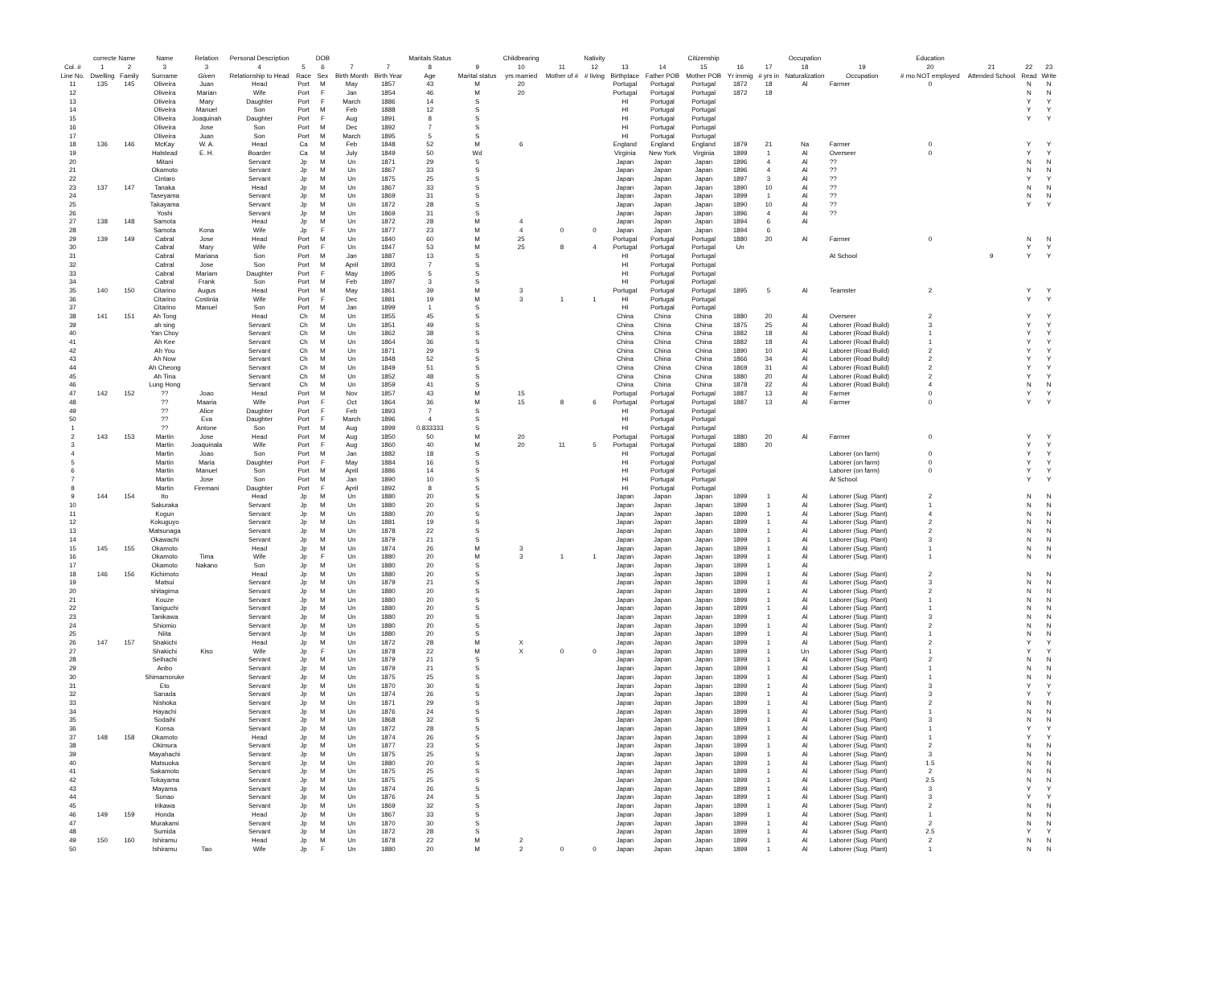| | correcte Name | | Name | Relation | Personal Description | | DOB | | | Maritals Status | | Childbearing | | Nativity | | | Citizenship | | | Occupation | | Education | | | |
| --- | --- | --- | --- | --- | --- | --- | --- | --- | --- | --- | --- | --- | --- | --- | --- | --- | --- | --- | --- | --- | --- | --- | --- | --- | --- |
| Col. # | 1 | 2 | 3 | 3 | 4 | 5 | 6 | 7 | 7 | 8 | 9 | 10 | 11 | 12 | 13 | 14 | 15 | 16 | 17 | 18 | 19 | 20 | 21 | 22 | 23 |
| Line No. | Dwelling | Family | Surname | Given | Relationship to Head | Race | Sex | Birth Month | Birth Year | Age | Marital status | yrs married | Mother of # | # living | Birthplace | Father POB | Mother POB | Yr immig | # yrs in | Naturalization | Occupation | # mo NOT employed | Attended School | Read | Write |
| 11 | 135 | 145 | Oliveira | Juan | Head | Port | M | May | 1857 | 43 | M | 20 | | | Portugal | Portugal | Portugal | 1872 | 18 | Al | Farmer | 0 | | N | N |
| 12 | | | Oliveira | Marian | Wife | Port | F | Jan | 1854 | 46 | M | 20 | | | Portugal | Portugal | Portugal | 1872 | 18 | | | | | N | N |
| 13 | | | Oliveira | Mary | Daughter | Port | F | March | 1886 | 14 | S | | | | HI | Portugal | Portugal | | | | | | | Y | Y |
| 14 | | | Oliveira | Manuel | Son | Port | M | Feb | 1888 | 12 | S | | | | HI | Portugal | Portugal | | | | | | | Y | Y |
| 15 | | | Oliveira | Joaquinah | Daughter | Port | F | Aug | 1891 | 8 | S | | | | HI | Portugal | Portugal | | | | | | | Y | Y |
| 16 | | | Oliveira | Jose | Son | Port | M | Dec | 1892 | 7 | S | | | | HI | Portugal | Portugal | | | | | | | | |
| 17 | | | Oliveira | Juan | Son | Port | M | March | 1895 | 5 | S | | | | HI | Portugal | Portugal | | | | | | | | |
| 18 | 136 | 146 | McKay | W. A. | Head | Ca | M | Feb | 1848 | 52 | M | 6 | | | England | England | England | 1879 | 21 | Na | Farmer | 0 | | Y | Y |
| 19 | | | Halstead | E. H. | Boarder | Ca | M | July | 1849 | 50 | Wd | | | | Virginia | New York | Virginia | 1899 | 1 | Al | Overseer | 0 | | Y | Y |
| 20 | | | Mitani | | Servant | Jp | M | Un | 1871 | 29 | S | | | | Japan | Japan | Japan | 1896 | 4 | Al | ?? | | | N | N |
| 21 | | | Okamoto | | Servant | Jp | M | Un | 1867 | 33 | S | | | | Japan | Japan | Japan | 1896 | 4 | Al | ?? | | | N | N |
| 22 | | | Cintaro | | Servant | Jp | M | Un | 1875 | 25 | S | | | | Japan | Japan | Japan | 1897 | 3 | Al | ?? | | | Y | Y |
| 23 | 137 | 147 | Tanaka | | Head | Jp | M | Un | 1867 | 33 | S | | | | Japan | Japan | Japan | 1890 | 10 | Al | ?? | | | N | N |
| 24 | | | Taseyama | | Servant | Jp | M | Un | 1869 | 31 | S | | | | Japan | Japan | Japan | 1899 | 1 | Al | ?? | | | N | N |
| 25 | | | Takayama | | Servant | Jp | M | Un | 1872 | 28 | S | | | | Japan | Japan | Japan | 1890 | 10 | Al | ?? | | | Y | Y |
| 26 | | | Yoshi | | Servant | Jp | M | Un | 1869 | 31 | S | | | | Japan | Japan | Japan | 1896 | 4 | Al | ?? | | | | |
| 27 | 138 | 148 | Samota | | Head | Jp | M | Un | 1872 | 28 | M | 4 | | | Japan | Japan | Japan | 1894 | 6 | Al | | | | | |
| 28 | | | Samota | Kona | Wife | Jp | F | Un | 1877 | 23 | M | 4 | 0 | 0 | Japan | Japan | Japan | 1894 | 6 | | | | | | |
| 29 | 139 | 149 | Cabral | Jose | Head | Port | M | Un | 1840 | 60 | M | 25 | | | Portugal | Portugal | Portugal | 1880 | 20 | Al | Farmer | 0 | | N | N |
| 30 | | | Cabral | Mary | Wife | Port | F | Un | 1847 | 53 | M | 25 | 8 | 4 | Portugal | Portugal | Portugal | Un | | | | | | Y | Y |
| 31 | | | Cabral | Mariana | Son | Port | M | Jan | 1887 | 13 | S | | | | HI | Portugal | Portugal | | | | At School | | 9 | Y | Y |
| 32 | | | Cabral | Jose | Son | Port | M | April | 1893 | 7 | S | | | | HI | Portugal | Portugal | | | | | | | | |
| 33 | | | Cabral | Mariam | Daughter | Port | F | May | 1895 | 5 | S | | | | HI | Portugal | Portugal | | | | | | | | |
| 34 | | | Cabral | Frank | Son | Port | M | Feb | 1897 | 3 | S | | | | HI | Portugal | Portugal | | | | | | | | |
| 35 | 140 | 150 | Citarino | Augus | Head | Port | M | May | 1861 | 39 | M | 3 | | | Portugal | Portugal | Portugal | 1895 | 5 | Al | Teamster | 2 | | Y | Y |
| 36 | | | Citarino | Costinla | Wife | Port | F | Dec | 1881 | 19 | M | 3 | 1 | 1 | HI | Portugal | Portugal | | | | | | | Y | Y |
| 37 | | | Citarino | Manuel | Son | Port | M | Jan | 1899 | 1 | S | | | | HI | Portugal | Portugal | | | | | | | | |
| 38 | 141 | 151 | Ah Tong | | Head | Ch | M | Un | 1855 | 45 | S | | | | China | China | China | 1880 | 20 | Al | Overseer | 2 | | Y | Y |
| 39 | | | ah sing | | Servant | Ch | M | Un | 1851 | 49 | S | | | | China | China | China | 1875 | 25 | Al | Laborer (Road Build) | 3 | | Y | Y |
| 40 | | | Yan Choy | | Servant | Ch | M | Un | 1862 | 38 | S | | | | China | China | China | 1882 | 18 | Al | Laborer (Road Build) | 1 | | Y | Y |
| 41 | | | Ah Kee | | Servant | Ch | M | Un | 1864 | 36 | S | | | | China | China | China | 1882 | 18 | Al | Laborer (Road Build) | 1 | | Y | Y |
| 42 | | | Ah You | | Servant | Ch | M | Un | 1871 | 29 | S | | | | China | China | China | 1890 | 10 | Al | Laborer (Road Build) | 2 | | Y | Y |
| 43 | | | Ah Now | | Servant | Ch | M | Un | 1848 | 52 | S | | | | China | China | China | 1866 | 34 | Al | Laborer (Road Build) | 2 | | Y | Y |
| 44 | | | Ah Cheong | | Servant | Ch | M | Un | 1849 | 51 | S | | | | China | China | China | 1869 | 31 | Al | Laborer (Road Build) | 2 | | Y | Y |
| 45 | | | Ah Tina | | Servant | Ch | M | Un | 1852 | 48 | S | | | | China | China | China | 1880 | 20 | Al | Laborer (Road Build) | 2 | | Y | Y |
| 46 | | | Lung Hong | | Servant | Ch | M | Un | 1859 | 41 | S | | | | China | China | China | 1878 | 22 | Al | Laborer (Road Build) | 4 | | N | N |
| 47 | 142 | 152 | ?? | Joao | Head | Port | M | Nov | 1857 | 43 | M | 15 | | | Portugal | Portugal | Portugal | 1887 | 13 | Al | Farmer | 0 | | Y | Y |
| 48 | | | ?? | Maaria | Wife | Port | F | Oct | 1864 | 36 | M | 15 | 8 | 6 | Portugal | Portugal | Portugal | 1887 | 13 | Al | Farmer | 0 | | Y | Y |
| 49 | | | ?? | Alice | Daughter | Port | F | Feb | 1893 | 7 | S | | | | HI | Portugal | Portugal | | | | | | | | |
| 50 | | | ?? | Eva | Daughter | Port | F | March | 1896 | 4 | S | | | | HI | Portugal | Portugal | | | | | | | | |
| 1 | | | ?? | Antone | Son | Port | M | Aug | 1899 | 0.833333 | S | | | | HI | Portugal | Portugal | | | | | | | | |
| 2 | 143 | 153 | Martin | Jose | Head | Port | M | Aug | 1850 | 50 | M | 20 | | | Portugal | Portugal | Portugal | 1880 | 20 | Al | Farmer | 0 | | Y | Y |
| 3 | | | Martin | Joaquinala | Wife | Port | F | Aug | 1860 | 40 | M | 20 | 11 | 5 | Portugal | Portugal | Portugal | 1880 | 20 | | | | | Y | Y |
| 4 | | | Martin | Joao | Son | Port | M | Jan | 1882 | 18 | S | | | | HI | Portugal | Portugal | | | | Laborer (on farm) | 0 | | Y | Y |
| 5 | | | Martin | Maria | Daughter | Port | F | May | 1884 | 16 | S | | | | HI | Portugal | Portugal | | | | Laborer (on farm) | 0 | | Y | Y |
| 6 | | | Martin | Manuel | Son | Port | M | April | 1886 | 14 | S | | | | HI | Portugal | Portugal | | | | Laborer (on farm) | 0 | | Y | Y |
| 7 | | | Martin | Jose | Son | Port | M | Jan | 1890 | 10 | S | | | | HI | Portugal | Portugal | | | | At School | | | Y | Y |
| 8 | | | Martin | Firemani | Daughter | Port | F | April | 1892 | 8 | S | | | | HI | Portugal | Portugal | | | | | | | | |
| 9 | 144 | 154 | Ito | | Head | Jp | M | Un | 1880 | 20 | S | | | | Japan | Japan | Japan | 1899 | 1 | Al | Laborer (Sug. Plant) | 2 | | N | N |
| 10 | | | Sakuraka | | Servant | Jp | M | Un | 1880 | 20 | S | | | | Japan | Japan | Japan | 1899 | 1 | Al | Laborer (Sug. Plant) | 1 | | N | N |
| 11 | | | Kogun | | Servant | Jp | M | Un | 1880 | 20 | S | | | | Japan | Japan | Japan | 1899 | 1 | Al | Laborer (Sug. Plant) | 4 | | N | N |
| 12 | | | Kokuguyo | | Servant | Jp | M | Un | 1881 | 19 | S | | | | Japan | Japan | Japan | 1899 | 1 | Al | Laborer (Sug. Plant) | 2 | | N | N |
| 13 | | | Matsunaga | | Servant | Jp | M | Un | 1878 | 22 | S | | | | Japan | Japan | Japan | 1899 | 1 | Al | Laborer (Sug. Plant) | 2 | | N | N |
| 14 | | | Okawachi | | Servant | Jp | M | Un | 1879 | 21 | S | | | | Japan | Japan | Japan | 1899 | 1 | Al | Laborer (Sug. Plant) | 3 | | N | N |
| 15 | 145 | 155 | Okamoto | | Head | Jp | M | Un | 1874 | 26 | M | 3 | | | Japan | Japan | Japan | 1899 | 1 | Al | Laborer (Sug. Plant) | 1 | | N | N |
| 16 | | | Okamoto | Tima | Wife | Jp | F | Un | 1880 | 20 | M | 3 | 1 | 1 | Japan | Japan | Japan | 1899 | 1 | Al | Laborer (Sug. Plant) | 1 | | N | N |
| 17 | | | Okamoto | Nakano | Son | Jp | M | Un | 1880 | 20 | S | | | | Japan | Japan | Japan | 1899 | 1 | Al | | | | | |
| 18 | 146 | 156 | Kichimoto | | Head | Jp | M | Un | 1880 | 20 | S | | | | Japan | Japan | Japan | 1899 | 1 | Al | Laborer (Sug. Plant) | 2 | | N | N |
| 19 | | | Matsui | | Servant | Jp | M | Un | 1879 | 21 | S | | | | Japan | Japan | Japan | 1899 | 1 | Al | Laborer (Sug. Plant) | 3 | | N | N |
| 20 | | | shitagima | | Servant | Jp | M | Un | 1880 | 20 | S | | | | Japan | Japan | Japan | 1899 | 1 | Al | Laborer (Sug. Plant) | 2 | | N | N |
| 21 | | | Kouze | | Servant | Jp | M | Un | 1880 | 20 | S | | | | Japan | Japan | Japan | 1899 | 1 | Al | Laborer (Sug. Plant) | 1 | | N | N |
| 22 | | | Taniguchi | | Servant | Jp | M | Un | 1880 | 20 | S | | | | Japan | Japan | Japan | 1899 | 1 | Al | Laborer (Sug. Plant) | 1 | | N | N |
| 23 | | | Tanikawa | | Servant | Jp | M | Un | 1880 | 20 | S | | | | Japan | Japan | Japan | 1899 | 1 | Al | Laborer (Sug. Plant) | 3 | | N | N |
| 24 | | | Shiomio | | Servant | Jp | M | Un | 1880 | 20 | S | | | | Japan | Japan | Japan | 1899 | 1 | Al | Laborer (Sug. Plant) | 2 | | N | N |
| 25 | | | Niita | | Servant | Jp | M | Un | 1880 | 20 | S | | | | Japan | Japan | Japan | 1899 | 1 | Al | Laborer (Sug. Plant) | 1 | | N | N |
| 26 | 147 | 157 | Shakichi | | Head | Jp | M | Un | 1872 | 28 | M | X | | | Japan | Japan | Japan | 1899 | 1 | Al | Laborer (Sug. Plant) | 2 | | Y | Y |
| 27 | | | Shakichi | Kiso | Wife | Jp | F | Un | 1878 | 22 | M | X | 0 | 0 | Japan | Japan | Japan | 1899 | 1 | Un | Laborer (Sug. Plant) | 1 | | Y | Y |
| 28 | | | Seihachi | | Servant | Jp | M | Un | 1879 | 21 | S | | | | Japan | Japan | Japan | 1899 | 1 | Al | Laborer (Sug. Plant) | 2 | | N | N |
| 29 | | | Anbo | | Servant | Jp | M | Un | 1879 | 21 | S | | | | Japan | Japan | Japan | 1899 | 1 | Al | Laborer (Sug. Plant) | 1 | | N | N |
| 30 | | | Shimamoruke | | Servant | Jp | M | Un | 1875 | 25 | S | | | | Japan | Japan | Japan | 1899 | 1 | Al | Laborer (Sug. Plant) | 1 | | N | N |
| 31 | | | Eto | | Servant | Jp | M | Un | 1870 | 30 | S | | | | Japan | Japan | Japan | 1899 | 1 | Al | Laborer (Sug. Plant) | 3 | | Y | Y |
| 32 | | | Sanada | | Servant | Jp | M | Un | 1874 | 26 | S | | | | Japan | Japan | Japan | 1899 | 1 | Al | Laborer (Sug. Plant) | 3 | | Y | Y |
| 33 | | | Nishoka | | Servant | Jp | M | Un | 1871 | 29 | S | | | | Japan | Japan | Japan | 1899 | 1 | Al | Laborer (Sug. Plant) | 2 | | N | N |
| 34 | | | Hayachi | | Servant | Jp | M | Un | 1876 | 24 | S | | | | Japan | Japan | Japan | 1899 | 1 | Al | Laborer (Sug. Plant) | 1 | | N | N |
| 35 | | | Sodaihi | | Servant | Jp | M | Un | 1868 | 32 | S | | | | Japan | Japan | Japan | 1899 | 1 | Al | Laborer (Sug. Plant) | 3 | | N | N |
| 36 | | | Konsa | | Servant | Jp | M | Un | 1872 | 28 | S | | | | Japan | Japan | Japan | 1899 | 1 | Al | Laborer (Sug. Plant) | 1 | | Y | Y |
| 37 | 148 | 158 | Okamoto | | Head | Jp | M | Un | 1874 | 26 | S | | | | Japan | Japan | Japan | 1899 | 1 | Al | Laborer (Sug. Plant) | 1 | | Y | Y |
| 38 | | | Okimura | | Servant | Jp | M | Un | 1877 | 23 | S | | | | Japan | Japan | Japan | 1899 | 1 | Al | Laborer (Sug. Plant) | 2 | | N | N |
| 39 | | | Mayahachi | | Servant | Jp | M | Un | 1875 | 25 | S | | | | Japan | Japan | Japan | 1899 | 1 | Al | Laborer (Sug. Plant) | 3 | | N | N |
| 40 | | | Matsuoka | | Servant | Jp | M | Un | 1880 | 20 | S | | | | Japan | Japan | Japan | 1899 | 1 | Al | Laborer (Sug. Plant) | 1.5 | | N | N |
| 41 | | | Sakamoto | | Servant | Jp | M | Un | 1875 | 25 | S | | | | Japan | Japan | Japan | 1899 | 1 | Al | Laborer (Sug. Plant) | 2 | | N | N |
| 42 | | | Tokayama | | Servant | Jp | M | Un | 1875 | 25 | S | | | | Japan | Japan | Japan | 1899 | 1 | Al | Laborer (Sug. Plant) | 2.5 | | N | N |
| 43 | | | Mayama | | Servant | Jp | M | Un | 1874 | 26 | S | | | | Japan | Japan | Japan | 1899 | 1 | Al | Laborer (Sug. Plant) | 3 | | Y | Y |
| 44 | | | Sonao | | Servant | Jp | M | Un | 1876 | 24 | S | | | | Japan | Japan | Japan | 1899 | 1 | Al | Laborer (Sug. Plant) | 3 | | Y | Y |
| 45 | | | Irikawa | | Servant | Jp | M | Un | 1869 | 32 | S | | | | Japan | Japan | Japan | 1899 | 1 | Al | Laborer (Sug. Plant) | 2 | | N | N |
| 46 | 149 | 159 | Honda | | Head | Jp | M | Un | 1867 | 33 | S | | | | Japan | Japan | Japan | 1899 | 1 | Al | Laborer (Sug. Plant) | 1 | | N | N |
| 47 | | | Murakami | | Servant | Jp | M | Un | 1870 | 30 | S | | | | Japan | Japan | Japan | 1899 | 1 | Al | Laborer (Sug. Plant) | 2 | | N | N |
| 48 | | | Sumida | | Servant | Jp | M | Un | 1872 | 28 | S | | | | Japan | Japan | Japan | 1899 | 1 | Al | Laborer (Sug. Plant) | 2.5 | | Y | Y |
| 49 | 150 | 160 | Ishiramu | | Head | Jp | M | Un | 1878 | 22 | M | 2 | | | Japan | Japan | Japan | 1899 | 1 | Al | Laborer (Sug. Plant) | 2 | | N | N |
| 50 | | | Ishiramu | Tao | Wife | Jp | F | Un | 1880 | 20 | M | 2 | 0 | 0 | Japan | Japan | Japan | 1899 | 1 | Al | Laborer (Sug. Plant) | 1 | | N | N |